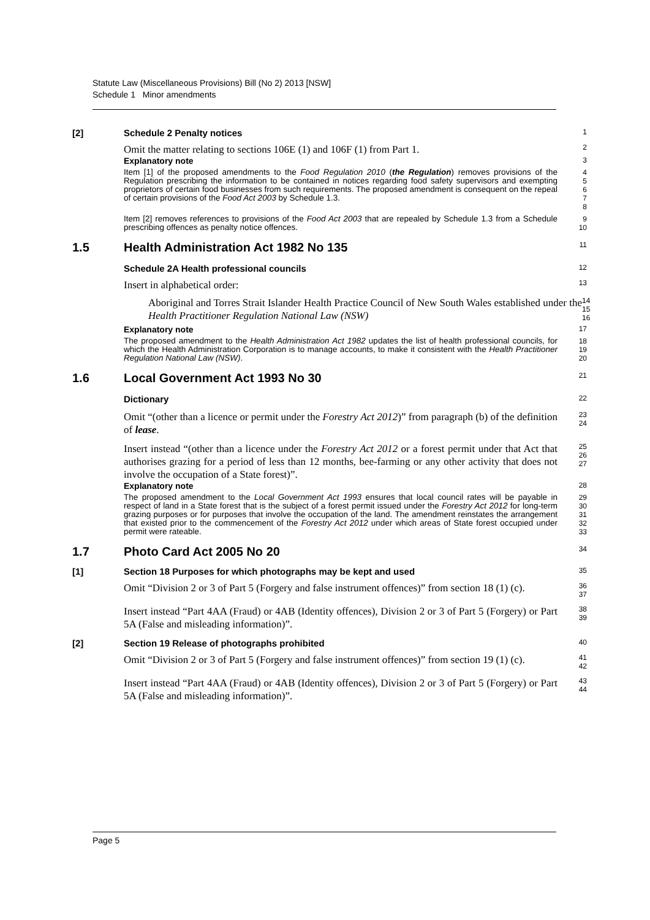Statute Law (Miscellaneous Provisions) Bill (No 2) 2013 [NSW]
Schedule 1 Minor amendments
[2] Schedule 2 Penalty notices
1
Omit the matter relating to sections 106E (1) and 106F (1) from Part 1.
2
Explanatory note
3
Item [1] of the proposed amendments to the Food Regulation 2010 (the Regulation) removes provisions of the Regulation prescribing the information to be contained in notices regarding food safety supervisors and exempting proprietors of certain food businesses from such requirements. The proposed amendment is consequent on the repeal of certain provisions of the Food Act 2003 by Schedule 1.3.
4
5
6
7
8
Item [2] removes references to provisions of the Food Act 2003 that are repealed by Schedule 1.3 from a Schedule prescribing offences as penalty notice offences.
9
10
1.5 Health Administration Act 1982 No 135
11
Schedule 2A Health professional councils
12
Insert in alphabetical order:
13
Aboriginal and Torres Strait Islander Health Practice Council of New South Wales established under the Health Practitioner Regulation National Law (NSW)
14
15
16
Explanatory note
17
The proposed amendment to the Health Administration Act 1982 updates the list of health professional councils, for which the Health Administration Corporation is to manage accounts, to make it consistent with the Health Practitioner Regulation National Law (NSW).
18
19
20
1.6 Local Government Act 1993 No 30
21
Dictionary
22
Omit “(other than a licence or permit under the Forestry Act 2012)” from paragraph (b) of the definition of lease.
23
24
Insert instead “(other than a licence under the Forestry Act 2012 or a forest permit under that Act that authorises grazing for a period of less than 12 months, bee-farming or any other activity that does not involve the occupation of a State forest)”.
25
26
27
Explanatory note
28
The proposed amendment to the Local Government Act 1993 ensures that local council rates will be payable in respect of land in a State forest that is the subject of a forest permit issued under the Forestry Act 2012 for long-term grazing purposes or for purposes that involve the occupation of the land. The amendment reinstates the arrangement that existed prior to the commencement of the Forestry Act 2012 under which areas of State forest occupied under permit were rateable.
29
30
31
32
33
1.7 Photo Card Act 2005 No 20
34
[1] Section 18 Purposes for which photographs may be kept and used
35
Omit “Division 2 or 3 of Part 5 (Forgery and false instrument offences)” from section 18 (1) (c).
36
37
Insert instead “Part 4AA (Fraud) or 4AB (Identity offences), Division 2 or 3 of Part 5 (Forgery) or Part 5A (False and misleading information)”.
38
39
[2] Section 19 Release of photographs prohibited
40
Omit “Division 2 or 3 of Part 5 (Forgery and false instrument offences)” from section 19 (1) (c).
41
42
Insert instead “Part 4AA (Fraud) or 4AB (Identity offences), Division 2 or 3 of Part 5 (Forgery) or Part 5A (False and misleading information)”.
43
44
Page 5